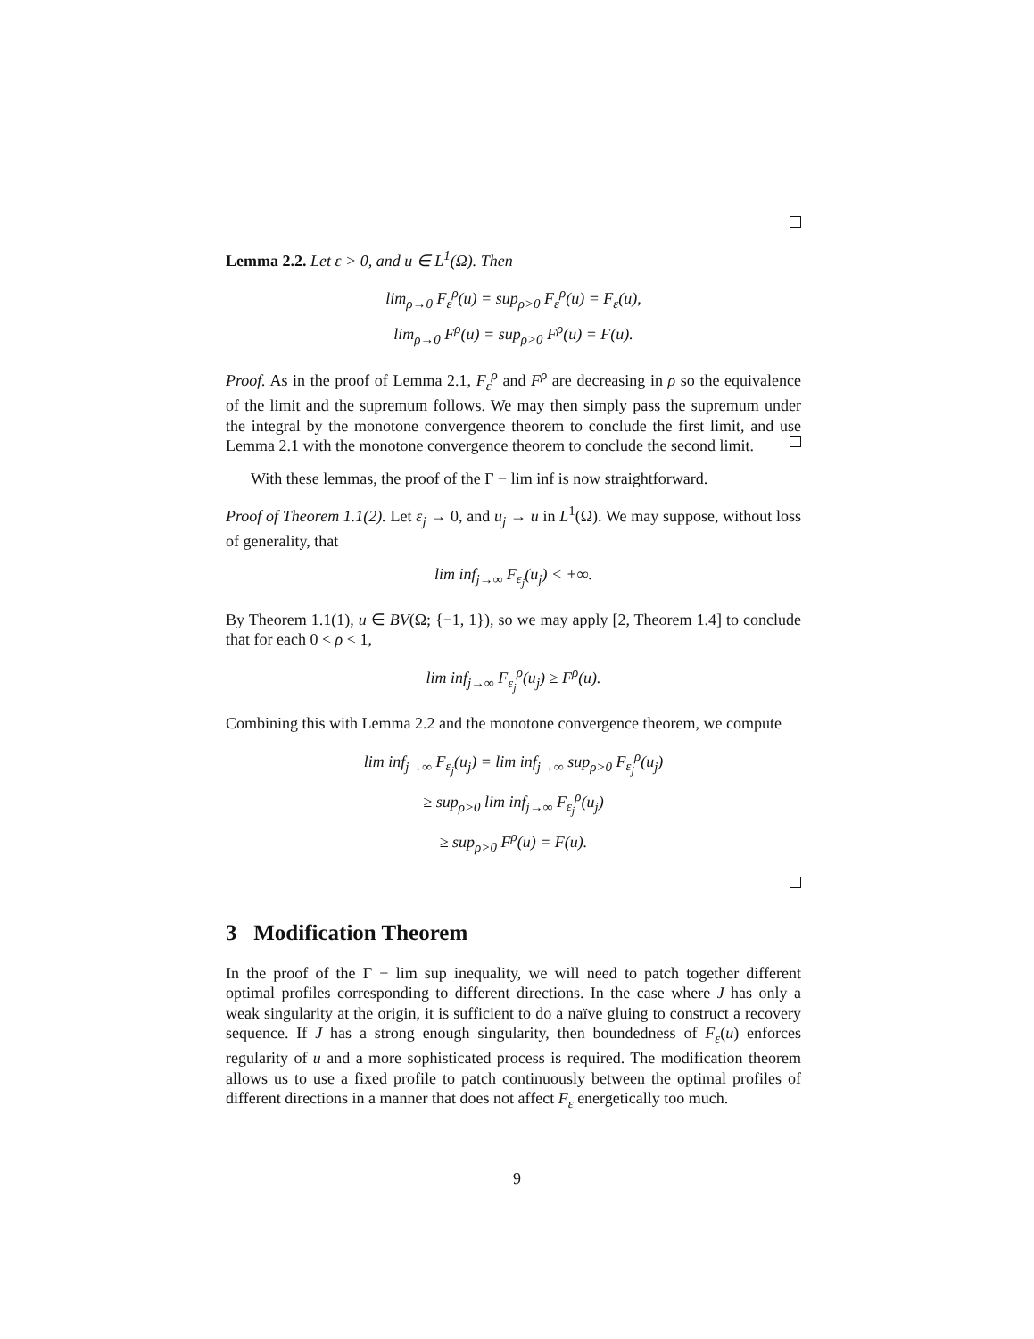Lemma 2.2. Let ε > 0, and u ∈ L<sup>1</sup>(Ω). Then
lim<sub>ρ→0</sub> F<sub>ε</sub><sup>ρ</sup>(u) = sup<sub>ρ>0</sub> F<sub>ε</sub><sup>ρ</sup>(u) = F<sub>ε</sub>(u),
lim<sub>ρ→0</sub> F<sup>ρ</sup>(u) = sup<sub>ρ>0</sub> F<sup>ρ</sup>(u) = F(u).
Proof. As in the proof of Lemma 2.1, F<sub>ε</sub><sup>ρ</sup> and F<sup>ρ</sup> are decreasing in ρ so the equivalence of the limit and the supremum follows. We may then simply pass the supremum under the integral by the monotone convergence theorem to conclude the first limit, and use Lemma 2.1 with the monotone convergence theorem to conclude the second limit.
With these lemmas, the proof of the Γ − lim inf is now straightforward.
Proof of Theorem 1.1(2). Let ε<sub>j</sub> → 0, and u<sub>j</sub> → u in L<sup>1</sup>(Ω). We may suppose, without loss of generality, that
lim inf<sub>j→∞</sub> F<sub>ε<sub>j</sub></sub>(u<sub>j</sub>) < +∞.
By Theorem 1.1(1), u ∈ BV(Ω; {−1, 1}), so we may apply [2, Theorem 1.4] to conclude that for each 0 < ρ < 1,
lim inf<sub>j→∞</sub> F<sub>ε<sub>j</sub></sub><sup>ρ</sup>(u<sub>j</sub>) ≥ F<sup>ρ</sup>(u).
Combining this with Lemma 2.2 and the monotone convergence theorem, we compute
lim inf<sub>j→∞</sub> F<sub>ε<sub>j</sub></sub>(u<sub>j</sub>) = lim inf<sub>j→∞</sub> sup<sub>ρ>0</sub> F<sub>ε<sub>j</sub></sub><sup>ρ</sup>(u<sub>j</sub>)
≥ sup<sub>ρ>0</sub> lim inf<sub>j→∞</sub> F<sub>ε<sub>j</sub></sub><sup>ρ</sup>(u<sub>j</sub>)
≥ sup<sub>ρ>0</sub> F<sup>ρ</sup>(u) = F(u).
3 Modification Theorem
In the proof of the Γ − lim sup inequality, we will need to patch together different optimal profiles corresponding to different directions. In the case where J has only a weak singularity at the origin, it is sufficient to do a naïve gluing to construct a recovery sequence. If J has a strong enough singularity, then boundedness of F<sub>ε</sub>(u) enforces regularity of u and a more sophisticated process is required. The modification theorem allows us to use a fixed profile to patch continuously between the optimal profiles of different directions in a manner that does not affect F<sub>ε</sub> energetically too much.
9